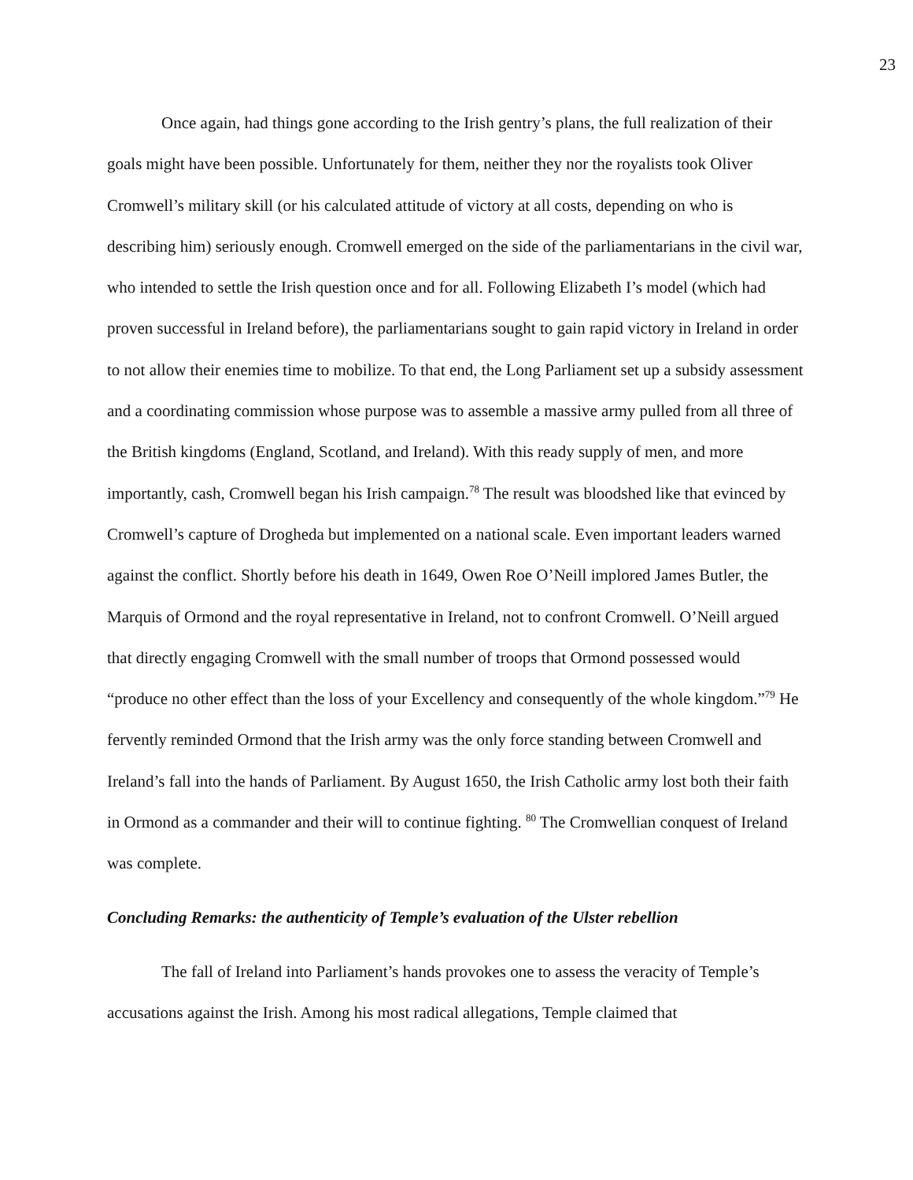23
Once again, had things gone according to the Irish gentry’s plans, the full realization of their goals might have been possible. Unfortunately for them, neither they nor the royalists took Oliver Cromwell’s military skill (or his calculated attitude of victory at all costs, depending on who is describing him) seriously enough. Cromwell emerged on the side of the parliamentarians in the civil war, who intended to settle the Irish question once and for all. Following Elizabeth I’s model (which had proven successful in Ireland before), the parliamentarians sought to gain rapid victory in Ireland in order to not allow their enemies time to mobilize. To that end, the Long Parliament set up a subsidy assessment and a coordinating commission whose purpose was to assemble a massive army pulled from all three of the British kingdoms (England, Scotland, and Ireland). With this ready supply of men, and more importantly, cash, Cromwell began his Irish campaign.<sup>78</sup> The result was bloodshed like that evinced by Cromwell’s capture of Drogheda but implemented on a national scale. Even important leaders warned against the conflict. Shortly before his death in 1649, Owen Roe O’Neill implored James Butler, the Marquis of Ormond and the royal representative in Ireland, not to confront Cromwell. O’Neill argued that directly engaging Cromwell with the small number of troops that Ormond possessed would “produce no other effect than the loss of your Excellency and consequently of the whole kingdom.”<sup>79</sup> He fervently reminded Ormond that the Irish army was the only force standing between Cromwell and Ireland’s fall into the hands of Parliament. By August 1650, the Irish Catholic army lost both their faith in Ormond as a commander and their will to continue fighting. <sup>80</sup> The Cromwellian conquest of Ireland was complete.
Concluding Remarks: the authenticity of Temple’s evaluation of the Ulster rebellion
The fall of Ireland into Parliament’s hands provokes one to assess the veracity of Temple’s accusations against the Irish. Among his most radical allegations, Temple claimed that